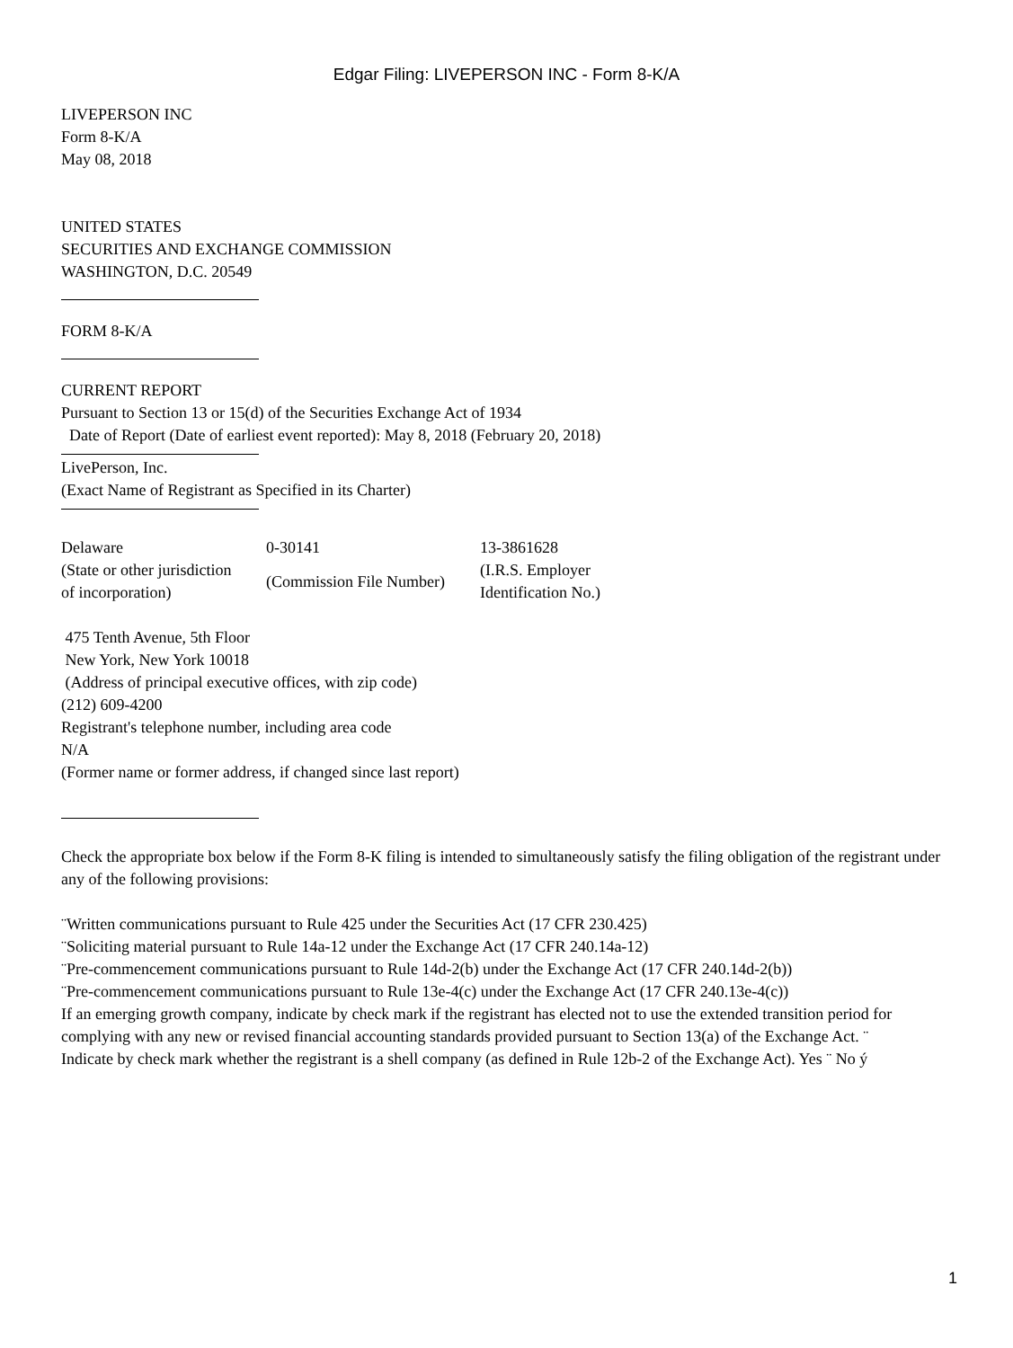Edgar Filing: LIVEPERSON INC - Form 8-K/A
LIVEPERSON INC
Form 8-K/A
May 08, 2018
UNITED STATES
SECURITIES AND EXCHANGE COMMISSION
WASHINGTON, D.C. 20549
FORM 8-K/A
CURRENT REPORT
Pursuant to Section 13 or 15(d) of the Securities Exchange Act of 1934
Date of Report (Date of earliest event reported): May 8, 2018 (February 20, 2018)
LivePerson, Inc.
(Exact Name of Registrant as Specified in its Charter)
| Delaware | 0-30141 | 13-3861628 |
| (State or other jurisdiction of incorporation) | (Commission File Number) | (I.R.S. Employer Identification No.) |
475 Tenth Avenue, 5th Floor
New York, New York 10018
(Address of principal executive offices, with zip code)
(212) 609-4200
Registrant's telephone number, including area code
N/A
(Former name or former address, if changed since last report)
Check the appropriate box below if the Form 8-K filing is intended to simultaneously satisfy the filing obligation of the registrant under any of the following provisions:
¨Written communications pursuant to Rule 425 under the Securities Act (17 CFR 230.425)
¨Soliciting material pursuant to Rule 14a-12 under the Exchange Act (17 CFR 240.14a-12)
¨Pre-commencement communications pursuant to Rule 14d-2(b) under the Exchange Act (17 CFR 240.14d-2(b))
¨Pre-commencement communications pursuant to Rule 13e-4(c) under the Exchange Act (17 CFR 240.13e-4(c))
If an emerging growth company, indicate by check mark if the registrant has elected not to use the extended transition period for complying with any new or revised financial accounting standards provided pursuant to Section 13(a) of the Exchange Act. ¨
Indicate by check mark whether the registrant is a shell company (as defined in Rule 12b-2 of the Exchange Act). Yes ¨ No ý
1